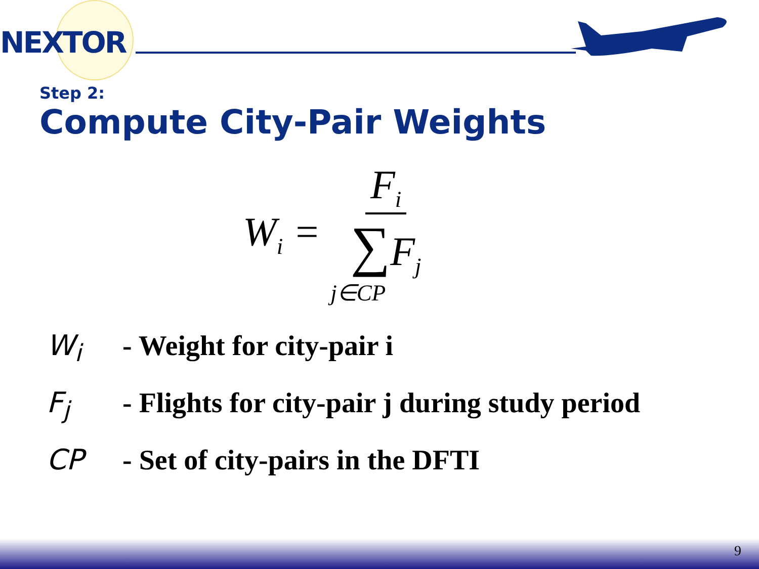NEXTOR
Step 2:
Compute City-Pair Weights
W<sub>i</sub> = F<sub>i</sub> ∑F<sub>j</sub> j∈CP
W<sub>i</sub> - Weight for city-pair i
F<sub>j</sub> - Flights for city-pair j during study period
CP - Set of city-pairs in the DFTI
9